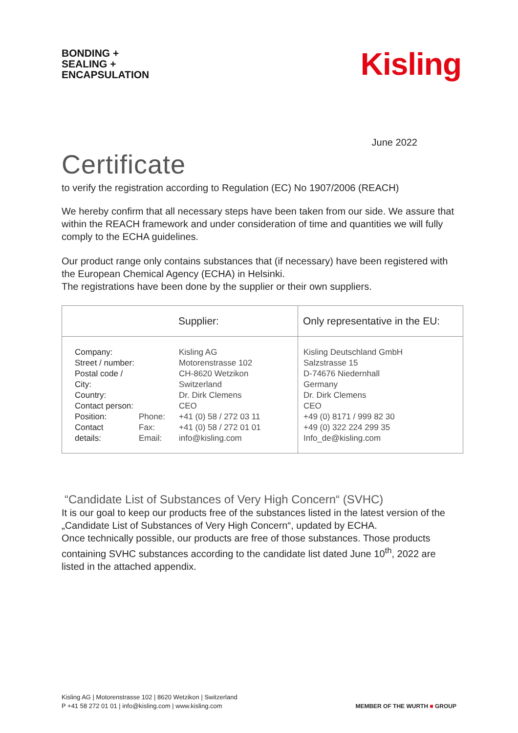BONDING +
SEALING +
ENCAPSULATION
Kisling
June 2022
Certificate
to verify the registration according to Regulation (EC) No 1907/2006 (REACH)
We hereby confirm that all necessary steps have been taken from our side. We assure that within the REACH framework and under consideration of time and quantities we will fully comply to the ECHA guidelines.
Our product range only contains substances that (if necessary) have been registered with the European Chemical Agency (ECHA) in Helsinki.
The registrations have been done by the supplier or their own suppliers.
| Supplier: | Only representative in the EU: |
| --- | --- |
| Company: Street / number: Postal code / City: Country: Contact person: Position: Contact details: Phone: Fax: Email: Kisling AG Motorenstrasse 102 CH-8620 Wetzikon Switzerland Dr. Dirk Clemens CEO +41 (0) 58 / 272 03 11 +41 (0) 58 / 272 01 01 info@kisling.com | Kisling Deutschland GmbH Salzstrasse 15 D-74676 Niedernhall Germany Dr. Dirk Clemens CEO +49 (0) 8171 / 999 82 30 +49 (0) 322 224 299 35 Info_de@kisling.com |
“Candidate List of Substances of Very High Concern“ (SVHC)
It is our goal to keep our products free of the substances listed in the latest version of the „Candidate List of Substances of Very High Concern“, updated by ECHA.
Once technically possible, our products are free of those substances. Those products containing SVHC substances according to the candidate list dated June 10<sup>th</sup>, 2022 are listed in the attached appendix.
Kisling AG | Motorenstrasse 102 | 8620 Wetzikon | Switzerland
P +41 58 272 01 01 | info@kisling.com | www.kisling.com
MEMBER OF THE WURTH ■ GROUP